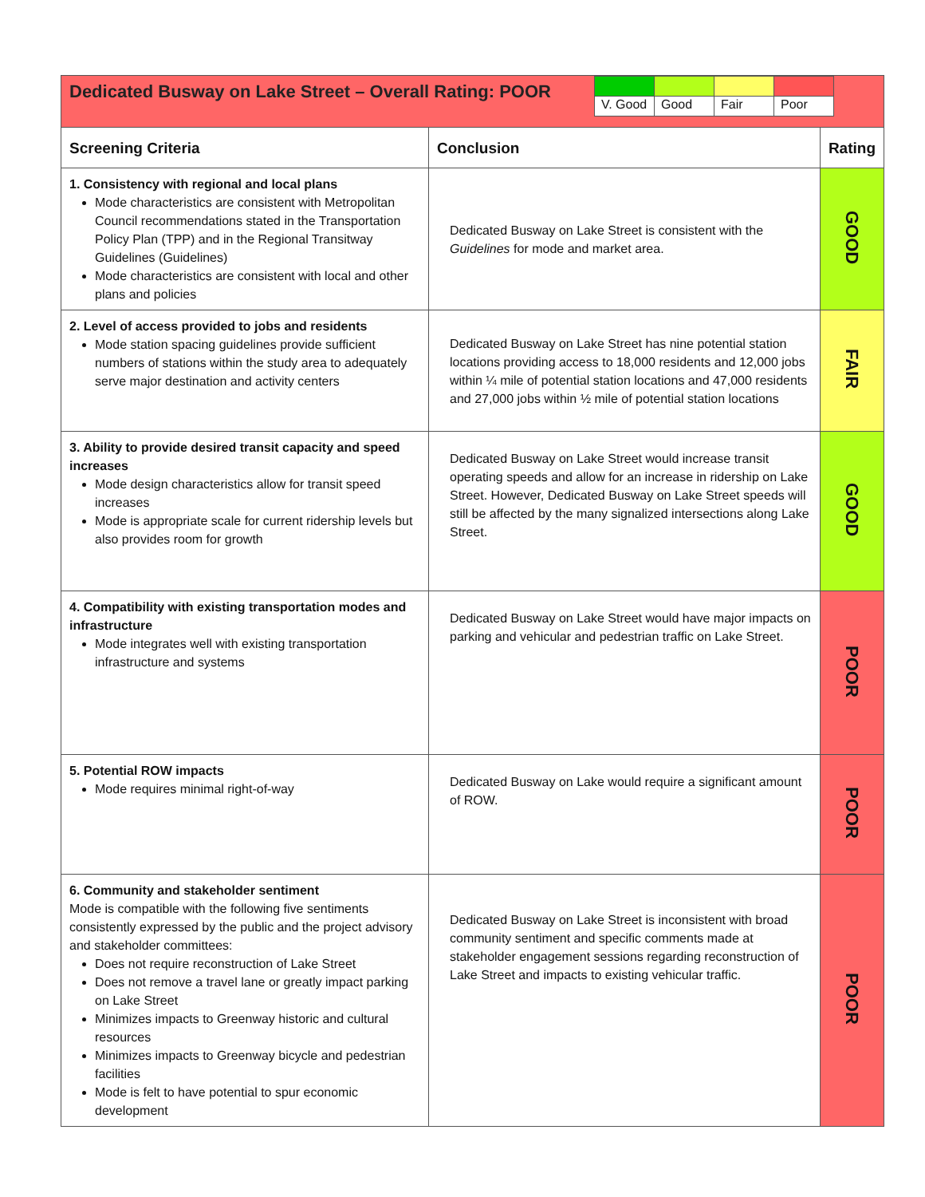| / V. Good / Good / Fair / Poor / Dedicated Busway on Lake Street – Overall Rating: POOR | | |
| Screening Criteria | Conclusion | Rating |
| 1. Consistency with regional and local plans Mode characteristics are consistent with Metropolitan Council recommendations stated in the Transportation Policy Plan (TPP) and in the Regional Transitway Guidelines (Guidelines) Mode characteristics are consistent with local and other plans and policies | Dedicated Busway on Lake Street is consistent with the Guidelines for mode and market area. | GOOD |
| 2. Level of access provided to jobs and residents Mode station spacing guidelines provide sufficient numbers of stations within the study area to adequately serve major destination and activity centers | Dedicated Busway on Lake Street has nine potential station locations providing access to 18,000 residents and 12,000 jobs within ¼ mile of potential station locations and 47,000 residents and 27,000 jobs within ½ mile of potential station locations | FAIR |
| 3. Ability to provide desired transit capacity and speed increases Mode design characteristics allow for transit speed increases Mode is appropriate scale for current ridership levels but also provides room for growth | Dedicated Busway on Lake Street would increase transit operating speeds and allow for an increase in ridership on Lake Street. However, Dedicated Busway on Lake Street speeds will still be affected by the many signalized intersections along Lake Street. | GOOD |
| 4. Compatibility with existing transportation modes and infrastructure Mode integrates well with existing transportation infrastructure and systems | Dedicated Busway on Lake Street would have major impacts on parking and vehicular and pedestrian traffic on Lake Street. | POOR |
| 5. Potential ROW impacts Mode requires minimal right-of-way | Dedicated Busway on Lake would require a significant amount of ROW. | POOR |
| 6. Community and stakeholder sentiment Mode is compatible with the following five sentiments consistently expressed by the public and the project advisory and stakeholder committees: Does not require reconstruction of Lake Street Does not remove a travel lane or greatly impact parking on Lake Street Minimizes impacts to Greenway historic and cultural resources Minimizes impacts to Greenway bicycle and pedestrian facilities Mode is felt to have potential to spur economic development | Dedicated Busway on Lake Street is inconsistent with broad community sentiment and specific comments made at stakeholder engagement sessions regarding reconstruction of Lake Street and impacts to existing vehicular traffic. | POOR |